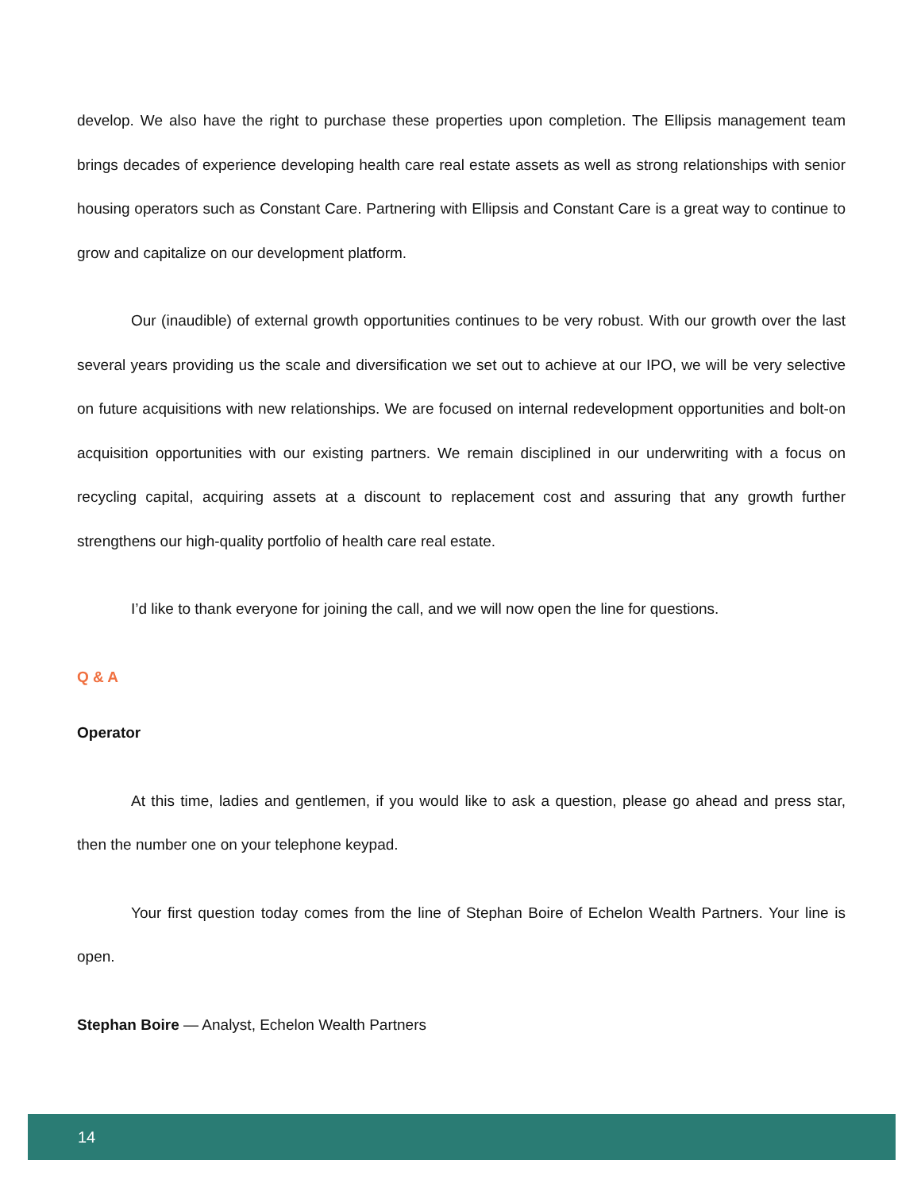develop. We also have the right to purchase these properties upon completion. The Ellipsis management team brings decades of experience developing health care real estate assets as well as strong relationships with senior housing operators such as Constant Care. Partnering with Ellipsis and Constant Care is a great way to continue to grow and capitalize on our development platform.
Our (inaudible) of external growth opportunities continues to be very robust. With our growth over the last several years providing us the scale and diversification we set out to achieve at our IPO, we will be very selective on future acquisitions with new relationships. We are focused on internal redevelopment opportunities and bolt-on acquisition opportunities with our existing partners. We remain disciplined in our underwriting with a focus on recycling capital, acquiring assets at a discount to replacement cost and assuring that any growth further strengthens our high-quality portfolio of health care real estate.
I’d like to thank everyone for joining the call, and we will now open the line for questions.
Q & A
Operator
At this time, ladies and gentlemen, if you would like to ask a question, please go ahead and press star, then the number one on your telephone keypad.
Your first question today comes from the line of Stephan Boire of Echelon Wealth Partners. Your line is open.
Stephan Boire — Analyst, Echelon Wealth Partners
14